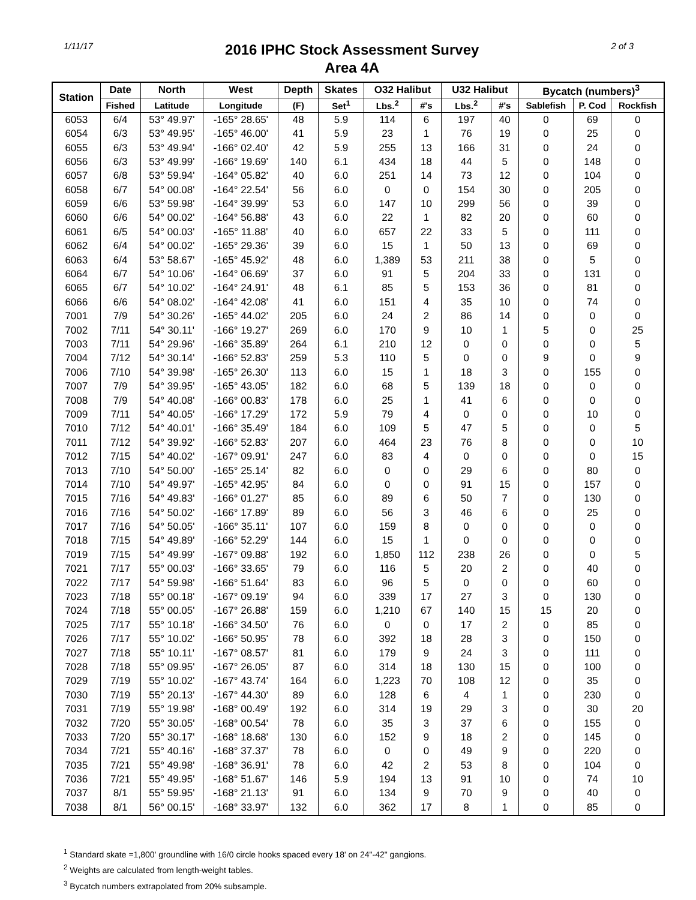1/11/17
2016 IPHC Stock Assessment Survey
Area 4A
2 of 3
| Station | Date | North | West | Depth | Skates | O32 Halibut | | U32 Halibut | | Bycatch (numbers)<sup>3</sup> | | |
| --- | --- | --- | --- | --- | --- | --- | --- | --- | --- | --- | --- | --- |
| | Fished | Latitude | Longitude | (F) | Set<sup>1</sup> | Lbs.<sup>2</sup> | #'s | Lbs.<sup>2</sup> | #'s | Sablefish | P. Cod | Rockfish |
| 6053 | 6/4 | 53° 49.97' | -165° 28.65' | 48 | 5.9 | 114 | 6 | 197 | 40 | 0 | 69 | 0 |
| 6054 | 6/3 | 53° 49.95' | -165° 46.00' | 41 | 5.9 | 23 | 1 | 76 | 19 | 0 | 25 | 0 |
| 6055 | 6/3 | 53° 49.94' | -166° 02.40' | 42 | 5.9 | 255 | 13 | 166 | 31 | 0 | 24 | 0 |
| 6056 | 6/3 | 53° 49.99' | -166° 19.69' | 140 | 6.1 | 434 | 18 | 44 | 5 | 0 | 148 | 0 |
| 6057 | 6/8 | 53° 59.94' | -164° 05.82' | 40 | 6.0 | 251 | 14 | 73 | 12 | 0 | 104 | 0 |
| 6058 | 6/7 | 54° 00.08' | -164° 22.54' | 56 | 6.0 | 0 | 0 | 154 | 30 | 0 | 205 | 0 |
| 6059 | 6/6 | 53° 59.98' | -164° 39.99' | 53 | 6.0 | 147 | 10 | 299 | 56 | 0 | 39 | 0 |
| 6060 | 6/6 | 54° 00.02' | -164° 56.88' | 43 | 6.0 | 22 | 1 | 82 | 20 | 0 | 60 | 0 |
| 6061 | 6/5 | 54° 00.03' | -165° 11.88' | 40 | 6.0 | 657 | 22 | 33 | 5 | 0 | 111 | 0 |
| 6062 | 6/4 | 54° 00.02' | -165° 29.36' | 39 | 6.0 | 15 | 1 | 50 | 13 | 0 | 69 | 0 |
| 6063 | 6/4 | 53° 58.67' | -165° 45.92' | 48 | 6.0 | 1,389 | 53 | 211 | 38 | 0 | 5 | 0 |
| 6064 | 6/7 | 54° 10.06' | -164° 06.69' | 37 | 6.0 | 91 | 5 | 204 | 33 | 0 | 131 | 0 |
| 6065 | 6/7 | 54° 10.02' | -164° 24.91' | 48 | 6.1 | 85 | 5 | 153 | 36 | 0 | 81 | 0 |
| 6066 | 6/6 | 54° 08.02' | -164° 42.08' | 41 | 6.0 | 151 | 4 | 35 | 10 | 0 | 74 | 0 |
| 7001 | 7/9 | 54° 30.26' | -165° 44.02' | 205 | 6.0 | 24 | 2 | 86 | 14 | 0 | 0 | 0 |
| 7002 | 7/11 | 54° 30.11' | -166° 19.27' | 269 | 6.0 | 170 | 9 | 10 | 1 | 5 | 0 | 25 |
| 7003 | 7/11 | 54° 29.96' | -166° 35.89' | 264 | 6.1 | 210 | 12 | 0 | 0 | 0 | 0 | 5 |
| 7004 | 7/12 | 54° 30.14' | -166° 52.83' | 259 | 5.3 | 110 | 5 | 0 | 0 | 9 | 0 | 9 |
| 7006 | 7/10 | 54° 39.98' | -165° 26.30' | 113 | 6.0 | 15 | 1 | 18 | 3 | 0 | 155 | 0 |
| 7007 | 7/9 | 54° 39.95' | -165° 43.05' | 182 | 6.0 | 68 | 5 | 139 | 18 | 0 | 0 | 0 |
| 7008 | 7/9 | 54° 40.08' | -166° 00.83' | 178 | 6.0 | 25 | 1 | 41 | 6 | 0 | 0 | 0 |
| 7009 | 7/11 | 54° 40.05' | -166° 17.29' | 172 | 5.9 | 79 | 4 | 0 | 0 | 0 | 10 | 0 |
| 7010 | 7/12 | 54° 40.01' | -166° 35.49' | 184 | 6.0 | 109 | 5 | 47 | 5 | 0 | 0 | 5 |
| 7011 | 7/12 | 54° 39.92' | -166° 52.83' | 207 | 6.0 | 464 | 23 | 76 | 8 | 0 | 0 | 10 |
| 7012 | 7/15 | 54° 40.02' | -167° 09.91' | 247 | 6.0 | 83 | 4 | 0 | 0 | 0 | 0 | 15 |
| 7013 | 7/10 | 54° 50.00' | -165° 25.14' | 82 | 6.0 | 0 | 0 | 29 | 6 | 0 | 80 | 0 |
| 7014 | 7/10 | 54° 49.97' | -165° 42.95' | 84 | 6.0 | 0 | 0 | 91 | 15 | 0 | 157 | 0 |
| 7015 | 7/16 | 54° 49.83' | -166° 01.27' | 85 | 6.0 | 89 | 6 | 50 | 7 | 0 | 130 | 0 |
| 7016 | 7/16 | 54° 50.02' | -166° 17.89' | 89 | 6.0 | 56 | 3 | 46 | 6 | 0 | 25 | 0 |
| 7017 | 7/16 | 54° 50.05' | -166° 35.11' | 107 | 6.0 | 159 | 8 | 0 | 0 | 0 | 0 | 0 |
| 7018 | 7/15 | 54° 49.89' | -166° 52.29' | 144 | 6.0 | 15 | 1 | 0 | 0 | 0 | 0 | 0 |
| 7019 | 7/15 | 54° 49.99' | -167° 09.88' | 192 | 6.0 | 1,850 | 112 | 238 | 26 | 0 | 0 | 5 |
| 7021 | 7/17 | 55° 00.03' | -166° 33.65' | 79 | 6.0 | 116 | 5 | 20 | 2 | 0 | 40 | 0 |
| 7022 | 7/17 | 54° 59.98' | -166° 51.64' | 83 | 6.0 | 96 | 5 | 0 | 0 | 0 | 60 | 0 |
| 7023 | 7/18 | 55° 00.18' | -167° 09.19' | 94 | 6.0 | 339 | 17 | 27 | 3 | 0 | 130 | 0 |
| 7024 | 7/18 | 55° 00.05' | -167° 26.88' | 159 | 6.0 | 1,210 | 67 | 140 | 15 | 15 | 20 | 0 |
| 7025 | 7/17 | 55° 10.18' | -166° 34.50' | 76 | 6.0 | 0 | 0 | 17 | 2 | 0 | 85 | 0 |
| 7026 | 7/17 | 55° 10.02' | -166° 50.95' | 78 | 6.0 | 392 | 18 | 28 | 3 | 0 | 150 | 0 |
| 7027 | 7/18 | 55° 10.11' | -167° 08.57' | 81 | 6.0 | 179 | 9 | 24 | 3 | 0 | 111 | 0 |
| 7028 | 7/18 | 55° 09.95' | -167° 26.05' | 87 | 6.0 | 314 | 18 | 130 | 15 | 0 | 100 | 0 |
| 7029 | 7/19 | 55° 10.02' | -167° 43.74' | 164 | 6.0 | 1,223 | 70 | 108 | 12 | 0 | 35 | 0 |
| 7030 | 7/19 | 55° 20.13' | -167° 44.30' | 89 | 6.0 | 128 | 6 | 4 | 1 | 0 | 230 | 0 |
| 7031 | 7/19 | 55° 19.98' | -168° 00.49' | 192 | 6.0 | 314 | 19 | 29 | 3 | 0 | 30 | 20 |
| 7032 | 7/20 | 55° 30.05' | -168° 00.54' | 78 | 6.0 | 35 | 3 | 37 | 6 | 0 | 155 | 0 |
| 7033 | 7/20 | 55° 30.17' | -168° 18.68' | 130 | 6.0 | 152 | 9 | 18 | 2 | 0 | 145 | 0 |
| 7034 | 7/21 | 55° 40.16' | -168° 37.37' | 78 | 6.0 | 0 | 0 | 49 | 9 | 0 | 220 | 0 |
| 7035 | 7/21 | 55° 49.98' | -168° 36.91' | 78 | 6.0 | 42 | 2 | 53 | 8 | 0 | 104 | 0 |
| 7036 | 7/21 | 55° 49.95' | -168° 51.67' | 146 | 5.9 | 194 | 13 | 91 | 10 | 0 | 74 | 10 |
| 7037 | 8/1 | 55° 59.95' | -168° 21.13' | 91 | 6.0 | 134 | 9 | 70 | 9 | 0 | 40 | 0 |
| 7038 | 8/1 | 56° 00.15' | -168° 33.97' | 132 | 6.0 | 362 | 17 | 8 | 1 | 0 | 85 | 0 |
<sup>1</sup> Standard skate =1,800' groundline with 16/0 circle hooks spaced every 18' on 24"-42" gangions.
<sup>2</sup> Weights are calculated from length-weight tables.
<sup>3</sup> Bycatch numbers extrapolated from 20% subsample.